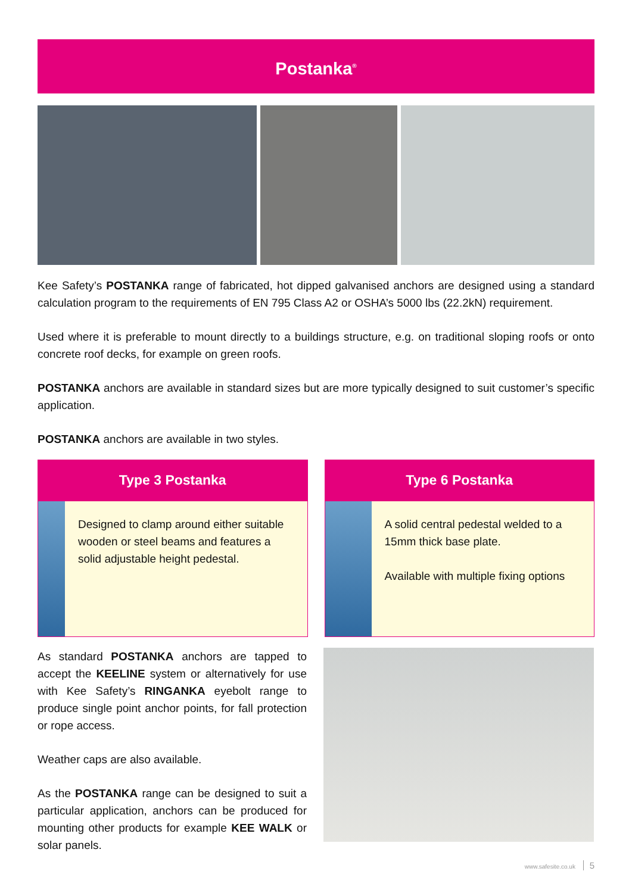Postanka<sup>®</sup>
Kee Safety’s POSTANKA range of fabricated, hot dipped galvanised anchors are designed using a standard calculation program to the requirements of EN 795 Class A2 or OSHA’s 5000 lbs (22.2kN) requirement.
Used where it is preferable to mount directly to a buildings structure, e.g. on traditional sloping roofs or onto concrete roof decks, for example on green roofs.
POSTANKA anchors are available in standard sizes but are more typically designed to suit customer’s specific application.
POSTANKA anchors are available in two styles.
Type 3 Postanka
Designed to clamp around either suitable wooden or steel beams and features a solid adjustable height pedestal.
Type 6 Postanka
A solid central pedestal welded to a 15mm thick base plate.
Available with multiple fixing options
As standard POSTANKA anchors are tapped to accept the KEELINE system or alternatively for use with Kee Safety’s RINGANKA eyebolt range to produce single point anchor points, for fall protection or rope access.
Weather caps are also available.
As the POSTANKA range can be designed to suit a particular application, anchors can be produced for mounting other products for example KEE WALK or solar panels.
www.safesite.co.uk 5